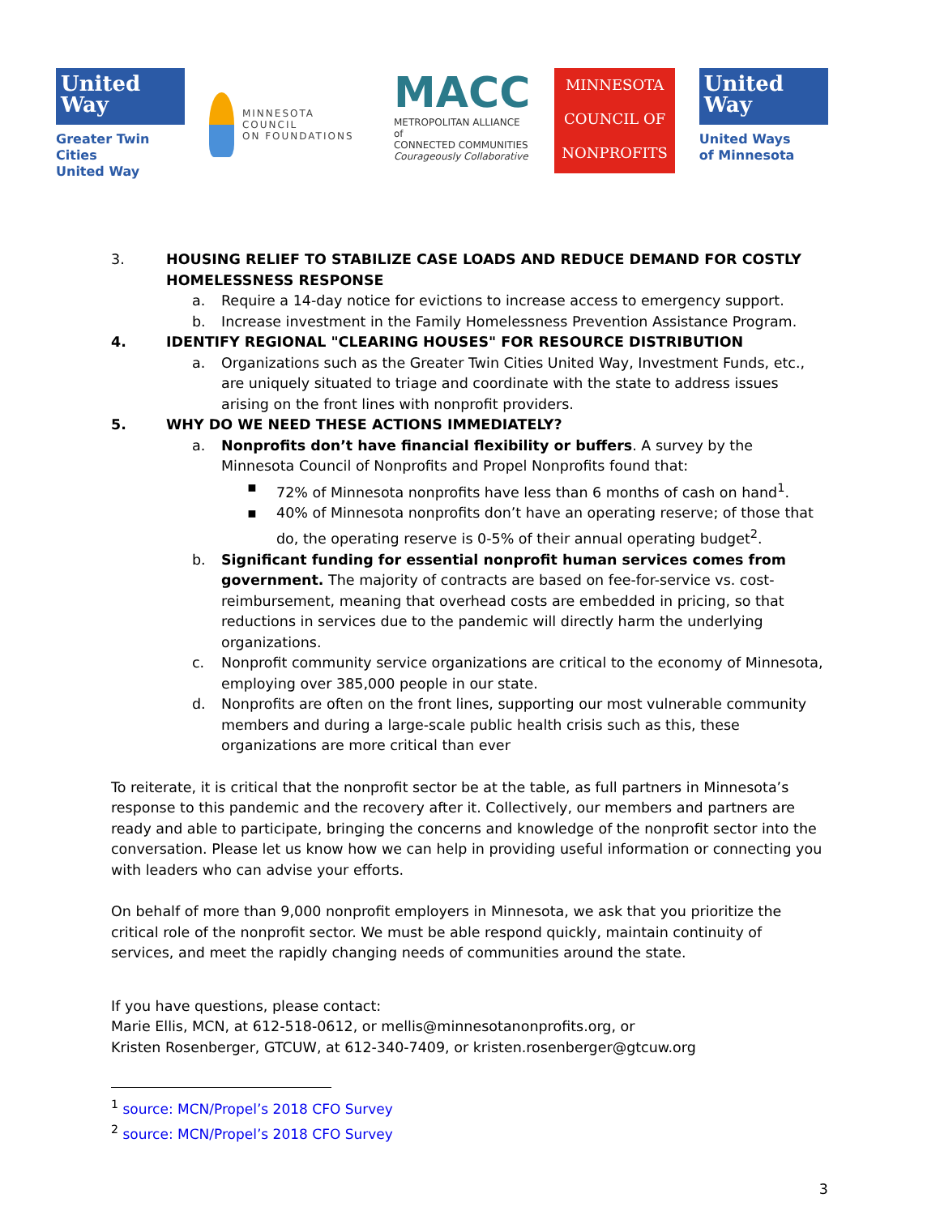United
Way
Greater Twin Cities
United Way
MINNESOTA COUNCIL
ON FOUNDATIONS
MACC
METROPOLITAN ALLIANCE of
CONNECTED COMMUNITIES
Courageously Collaborative
MINNESOTA
COUNCIL OF
NONPROFITS
United
Way
United Ways
of Minnesota
3. HOUSING RELIEF TO STABILIZE CASE LOADS AND REDUCE DEMAND FOR COSTLY HOMELESSNESS RESPONSE
a. Require a 14-day notice for evictions to increase access to emergency support.
b. Increase investment in the Family Homelessness Prevention Assistance Program.
4. IDENTIFY REGIONAL "CLEARING HOUSES" FOR RESOURCE DISTRIBUTION
a. Organizations such as the Greater Twin Cities United Way, Investment Funds, etc., are uniquely situated to triage and coordinate with the state to address issues arising on the front lines with nonprofit providers.
5. WHY DO WE NEED THESE ACTIONS IMMEDIATELY?
a. Nonprofits don’t have financial flexibility or buffers. A survey by the Minnesota Council of Nonprofits and Propel Nonprofits found that:
▪ 72% of Minnesota nonprofits have less than 6 months of cash on hand<sup>1</sup>.
▪ 40% of Minnesota nonprofits don’t have an operating reserve; of those that do, the operating reserve is 0-5% of their annual operating budget<sup>2</sup>.
b. Significant funding for essential nonprofit human services comes from government. The majority of contracts are based on fee-for-service vs. cost-reimbursement, meaning that overhead costs are embedded in pricing, so that reductions in services due to the pandemic will directly harm the underlying organizations.
c. Nonprofit community service organizations are critical to the economy of Minnesota, employing over 385,000 people in our state.
d. Nonprofits are often on the front lines, supporting our most vulnerable community members and during a large-scale public health crisis such as this, these organizations are more critical than ever
To reiterate, it is critical that the nonprofit sector be at the table, as full partners in Minnesota’s response to this pandemic and the recovery after it. Collectively, our members and partners are ready and able to participate, bringing the concerns and knowledge of the nonprofit sector into the conversation. Please let us know how we can help in providing useful information or connecting you with leaders who can advise your efforts.
On behalf of more than 9,000 nonprofit employers in Minnesota, we ask that you prioritize the critical role of the nonprofit sector. We must be able respond quickly, maintain continuity of services, and meet the rapidly changing needs of communities around the state.
If you have questions, please contact:
Marie Ellis, MCN, at 612-518-0612, or mellis@minnesotanonprofits.org, or
Kristen Rosenberger, GTCUW, at 612-340-7409, or kristen.rosenberger@gtcuw.org
<sup>1</sup> source: MCN/Propel’s 2018 CFO Survey
<sup>2</sup> source: MCN/Propel’s 2018 CFO Survey
3